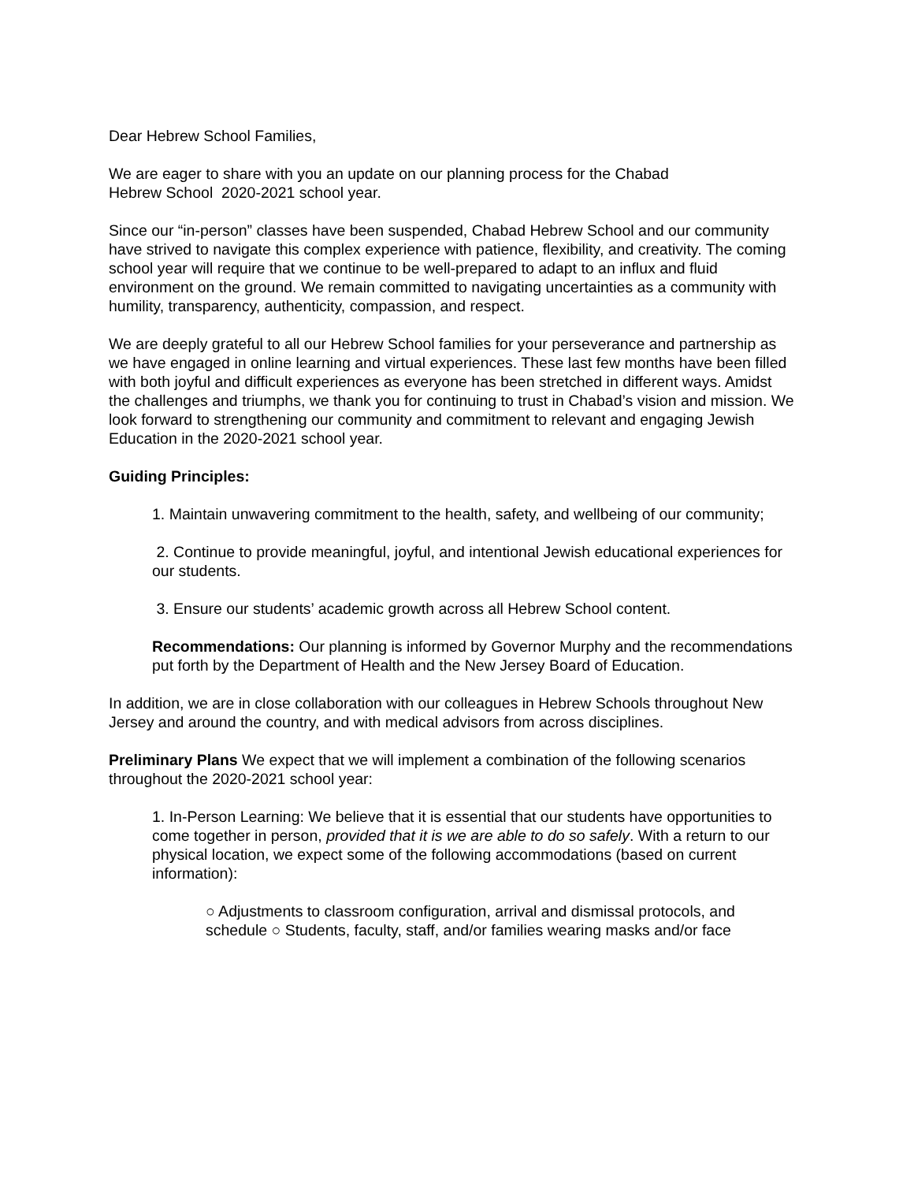Dear Hebrew School Families,
We are eager to share with you an update on our planning process for the Chabad
Hebrew School 2020-2021 school year.
Since our “in-person” classes have been suspended, Chabad Hebrew School and our community have strived to navigate this complex experience with patience, flexibility, and creativity. The coming school year will require that we continue to be well-prepared to adapt to an influx and fluid environment on the ground. We remain committed to navigating uncertainties as a community with humility, transparency, authenticity, compassion, and respect.
We are deeply grateful to all our Hebrew School families for your perseverance and partnership as we have engaged in online learning and virtual experiences. These last few months have been filled with both joyful and difficult experiences as everyone has been stretched in different ways. Amidst the challenges and triumphs, we thank you for continuing to trust in Chabad’s vision and mission. We look forward to strengthening our community and commitment to relevant and engaging Jewish Education in the 2020-2021 school year.
Guiding Principles:
1. Maintain unwavering commitment to the health, safety, and wellbeing of our community;
2. Continue to provide meaningful, joyful, and intentional Jewish educational experiences for our students.
3. Ensure our students’ academic growth across all Hebrew School content.
Recommendations: Our planning is informed by Governor Murphy and the recommendations put forth by the Department of Health and the New Jersey Board of Education.
In addition, we are in close collaboration with our colleagues in Hebrew Schools throughout New Jersey and around the country, and with medical advisors from across disciplines.
Preliminary Plans We expect that we will implement a combination of the following scenarios throughout the 2020-2021 school year:
1. In-Person Learning: We believe that it is essential that our students have opportunities to come together in person, provided that it is we are able to do so safely. With a return to our physical location, we expect some of the following accommodations (based on current information):
○ Adjustments to classroom configuration, arrival and dismissal protocols, and schedule ○ Students, faculty, staff, and/or families wearing masks and/or face